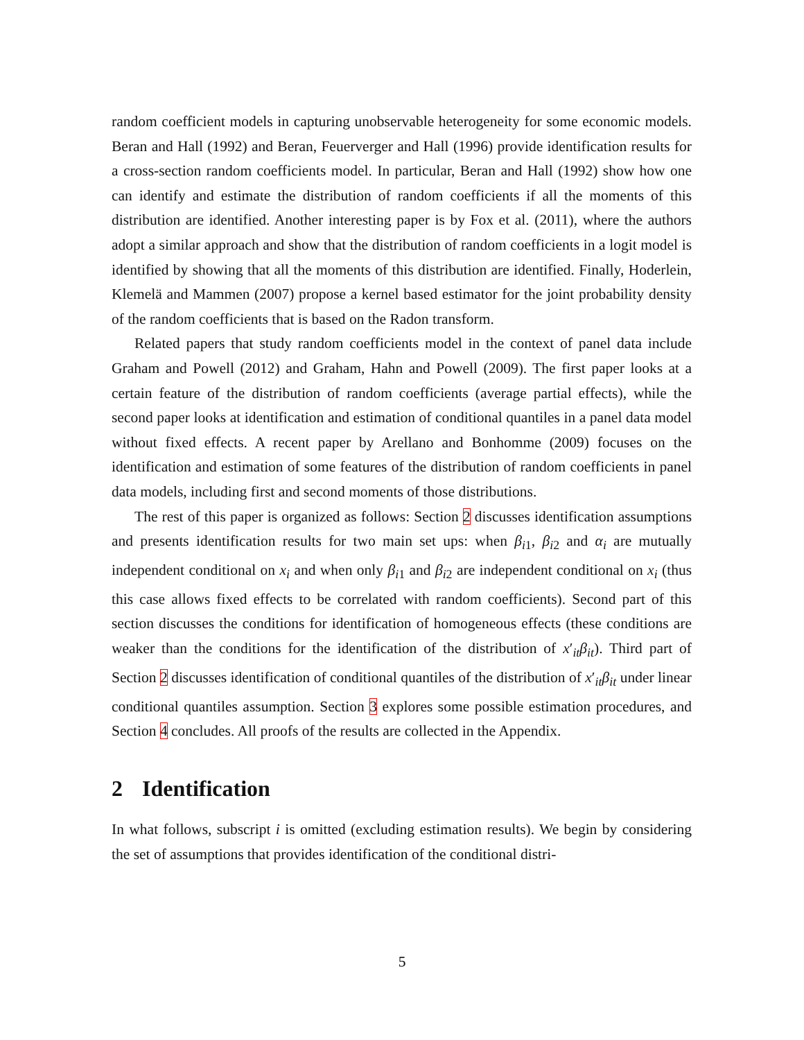random coefficient models in capturing unobservable heterogeneity for some economic models. Beran and Hall (1992) and Beran, Feuerverger and Hall (1996) provide identification results for a cross-section random coefficients model. In particular, Beran and Hall (1992) show how one can identify and estimate the distribution of random coefficients if all the moments of this distribution are identified. Another interesting paper is by Fox et al. (2011), where the authors adopt a similar approach and show that the distribution of random coefficients in a logit model is identified by showing that all the moments of this distribution are identified. Finally, Hoderlein, Klemelä and Mammen (2007) propose a kernel based estimator for the joint probability density of the random coefficients that is based on the Radon transform.
Related papers that study random coefficients model in the context of panel data include Graham and Powell (2012) and Graham, Hahn and Powell (2009). The first paper looks at a certain feature of the distribution of random coefficients (average partial effects), while the second paper looks at identification and estimation of conditional quantiles in a panel data model without fixed effects. A recent paper by Arellano and Bonhomme (2009) focuses on the identification and estimation of some features of the distribution of random coefficients in panel data models, including first and second moments of those distributions.
The rest of this paper is organized as follows: Section 2 discusses identification assumptions and presents identification results for two main set ups: when β<sub>i1</sub>, β<sub>i2</sub> and α<sub>i</sub> are mutually independent conditional on x<sub>i</sub> and when only β<sub>i1</sub> and β<sub>i2</sub> are independent conditional on x<sub>i</sub> (thus this case allows fixed effects to be correlated with random coefficients). Second part of this section discusses the conditions for identification of homogeneous effects (these conditions are weaker than the conditions for the identification of the distribution of x′<sub>it</sub>β<sub>it</sub>). Third part of Section 2 discusses identification of conditional quantiles of the distribution of x′<sub>it</sub>β<sub>it</sub> under linear conditional quantiles assumption. Section 3 explores some possible estimation procedures, and Section 4 concludes. All proofs of the results are collected in the Appendix.
2 Identification
In what follows, subscript i is omitted (excluding estimation results). We begin by considering the set of assumptions that provides identification of the conditional distri-
5